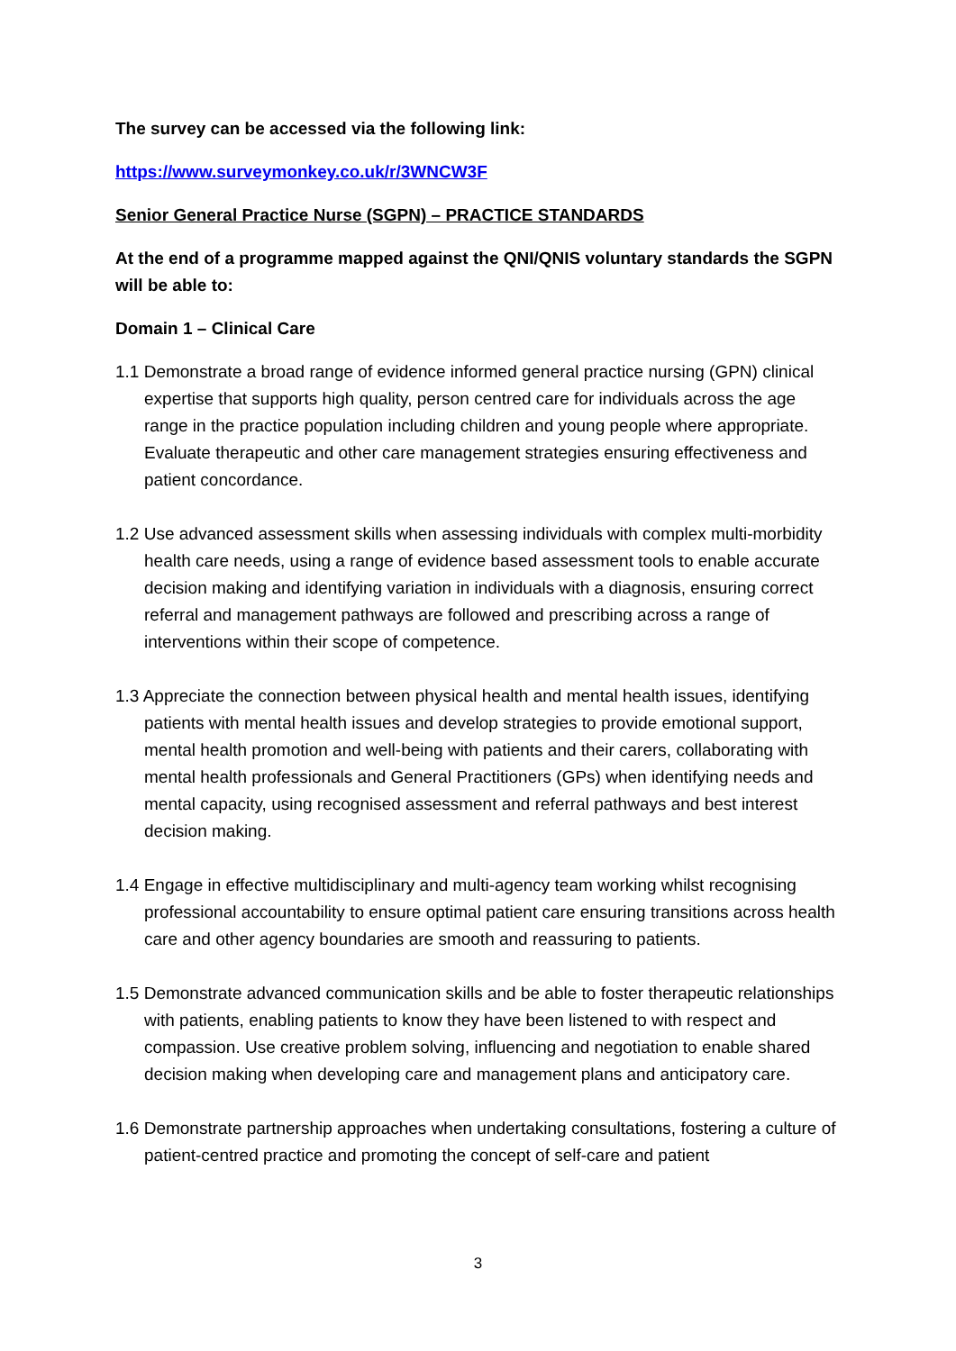The survey can be accessed via the following link:
https://www.surveymonkey.co.uk/r/3WNCW3F
Senior General Practice Nurse (SGPN) – PRACTICE STANDARDS
At the end of a programme mapped against the QNI/QNIS voluntary standards the SGPN will be able to:
Domain 1 – Clinical Care
1.1 Demonstrate a broad range of evidence informed general practice nursing (GPN) clinical expertise that supports high quality, person centred care for individuals across the age range in the practice population including children and young people where appropriate. Evaluate therapeutic and other care management strategies ensuring effectiveness and patient concordance.
1.2 Use advanced assessment skills when assessing individuals with complex multi-morbidity health care needs, using a range of evidence based assessment tools to enable accurate decision making and identifying variation in individuals with a diagnosis, ensuring correct referral and management pathways are followed and prescribing across a range of interventions within their scope of competence.
1.3 Appreciate the connection between physical health and mental health issues, identifying patients with mental health issues and develop strategies to provide emotional support, mental health promotion and well-being with patients and their carers, collaborating with mental health professionals and General Practitioners (GPs) when identifying needs and mental capacity, using recognised assessment and referral pathways and best interest decision making.
1.4 Engage in effective multidisciplinary and multi-agency team working whilst recognising professional accountability to ensure optimal patient care ensuring transitions across health care and other agency boundaries are smooth and reassuring to patients.
1.5 Demonstrate advanced communication skills and be able to foster therapeutic relationships with patients, enabling patients to know they have been listened to with respect and compassion. Use creative problem solving, influencing and negotiation to enable shared decision making when developing care and management plans and anticipatory care.
1.6 Demonstrate partnership approaches when undertaking consultations, fostering a culture of patient-centred practice and promoting the concept of self-care and patient
3